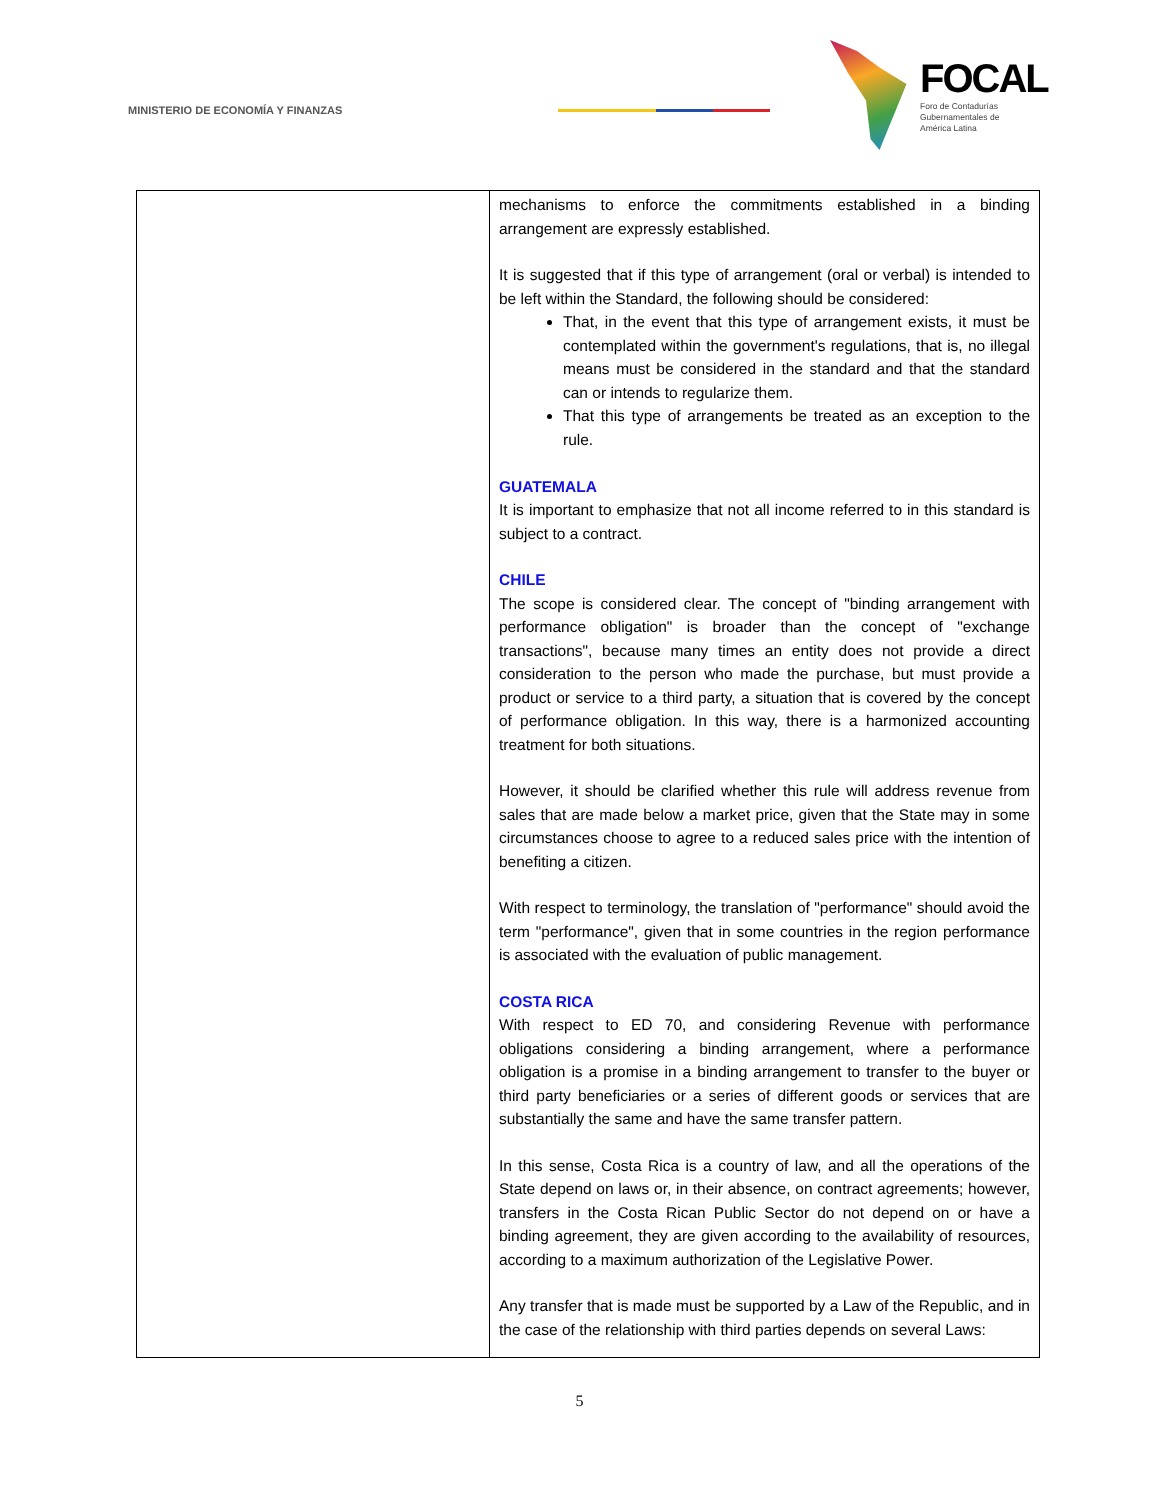MINISTERIO DE ECONOMÍA Y FINANZAS
FOCAL
Foro de Contadurías
Gubernamentales de
América Latina
| | mechanisms to enforce the commitments established in a binding arrangement are expressly established. It is suggested that if this type of arrangement (oral or verbal) is intended to be left within the Standard, the following should be considered: That, in the event that this type of arrangement exists, it must be contemplated within the government's regulations, that is, no illegal means must be considered in the standard and that the standard can or intends to regularize them. That this type of arrangements be treated as an exception to the rule. GUATEMALA It is important to emphasize that not all income referred to in this standard is subject to a contract. CHILE The scope is considered clear. The concept of "binding arrangement with performance obligation" is broader than the concept of "exchange transactions", because many times an entity does not provide a direct consideration to the person who made the purchase, but must provide a product or service to a third party, a situation that is covered by the concept of performance obligation. In this way, there is a harmonized accounting treatment for both situations. However, it should be clarified whether this rule will address revenue from sales that are made below a market price, given that the State may in some circumstances choose to agree to a reduced sales price with the intention of benefiting a citizen. With respect to terminology, the translation of "performance" should avoid the term "performance", given that in some countries in the region performance is associated with the evaluation of public management. COSTA RICA With respect to ED 70, and considering Revenue with performance obligations considering a binding arrangement, where a performance obligation is a promise in a binding arrangement to transfer to the buyer or third party beneficiaries or a series of different goods or services that are substantially the same and have the same transfer pattern. In this sense, Costa Rica is a country of law, and all the operations of the State depend on laws or, in their absence, on contract agreements; however, transfers in the Costa Rican Public Sector do not depend on or have a binding agreement, they are given according to the availability of resources, according to a maximum authorization of the Legislative Power. Any transfer that is made must be supported by a Law of the Republic, and in the case of the relationship with third parties depends on several Laws: |
5